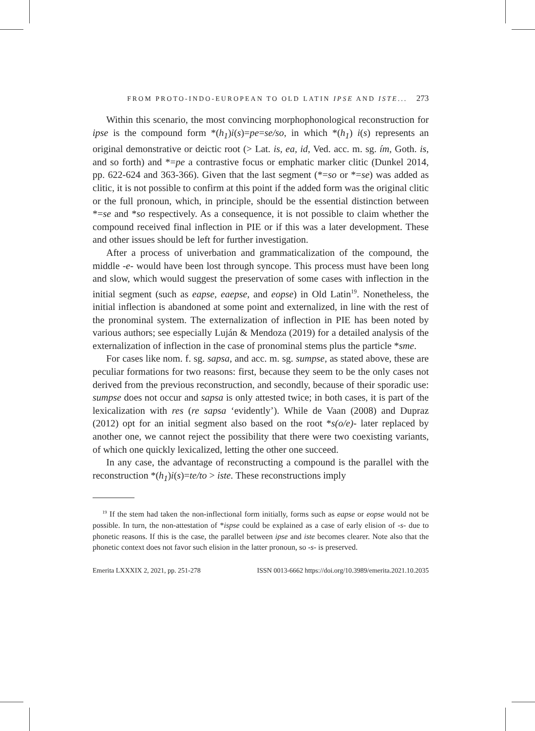FROM PROTO-INDO-EUROPEAN TO OLD LATIN IPSE AND ISTE... 273
Within this scenario, the most convincing morphophonological reconstruction for ipse is the compound form *(h<sub>1</sub>)i(s)=pe=se/so, in which *(h<sub>1</sub>) i(s) represents an original demonstrative or deictic root (> Lat. is, ea, id, Ved. acc. m. sg. ím, Goth. is, and so forth) and *=pe a contrastive focus or emphatic marker clitic (Dunkel 2014, pp. 622-624 and 363-366). Given that the last segment (*=so or *=se) was added as clitic, it is not possible to confirm at this point if the added form was the original clitic or the full pronoun, which, in principle, should be the essential distinction between *=se and *so respectively. As a consequence, it is not possible to claim whether the compound received final inflection in PIE or if this was a later development. These and other issues should be left for further investigation.
After a process of univerbation and grammaticalization of the compound, the middle -e- would have been lost through syncope. This process must have been long and slow, which would suggest the preservation of some cases with inflection in the initial segment (such as eapse, eaepse, and eopse) in Old Latin<sup>19</sup>. Nonetheless, the initial inflection is abandoned at some point and externalized, in line with the rest of the pronominal system. The externalization of inflection in PIE has been noted by various authors; see especially Luján & Mendoza (2019) for a detailed analysis of the externalization of inflection in the case of pronominal stems plus the particle *sme.
For cases like nom. f. sg. sapsa, and acc. m. sg. sumpse, as stated above, these are peculiar formations for two reasons: first, because they seem to be the only cases not derived from the previous reconstruction, and secondly, because of their sporadic use: sumpse does not occur and sapsa is only attested twice; in both cases, it is part of the lexicalization with res (re sapsa ‘evidently’). While de Vaan (2008) and Dupraz (2012) opt for an initial segment also based on the root *s(o/e)- later replaced by another one, we cannot reject the possibility that there were two coexisting variants, of which one quickly lexicalized, letting the other one succeed.
In any case, the advantage of reconstructing a compound is the parallel with the reconstruction *(h<sub>1</sub>)i(s)=te/to > iste. These reconstructions imply
<sup>19</sup> If the stem had taken the non-inflectional form initially, forms such as eapse or eopse would not be possible. In turn, the non-attestation of *ispse could be explained as a case of early elision of -s- due to phonetic reasons. If this is the case, the parallel between ipse and iste becomes clearer. Note also that the phonetic context does not favor such elision in the latter pronoun, so -s- is preserved.
Emerita LXXXIX 2, 2021, pp. 251-278 ISSN 0013-6662 https://doi.org/10.3989/emerita.2021.10.2035